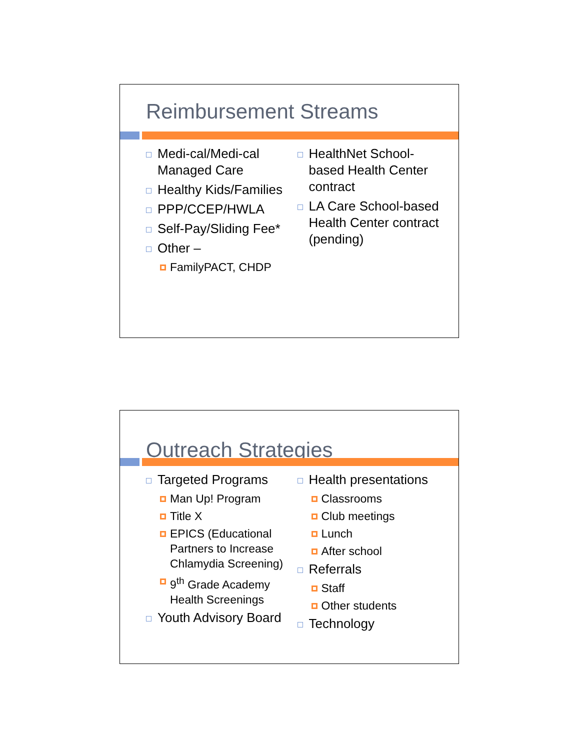Reimbursement Streams
Medi-cal/Medi-cal Managed Care
Healthy Kids/Families
PPP/CCEP/HWLA
Self-Pay/Sliding Fee*
Other –
FamilyPACT, CHDP
HealthNet School-based Health Center contract
LA Care School-based Health Center contract (pending)
Outreach Strategies
Targeted Programs
Man Up! Program
Title X
EPICS (Educational Partners to Increase Chlamydia Screening)
9<sup>th</sup> Grade Academy Health Screenings
Youth Advisory Board
Health presentations
Classrooms
Club meetings
Lunch
After school
Referrals
Staff
Other students
Technology